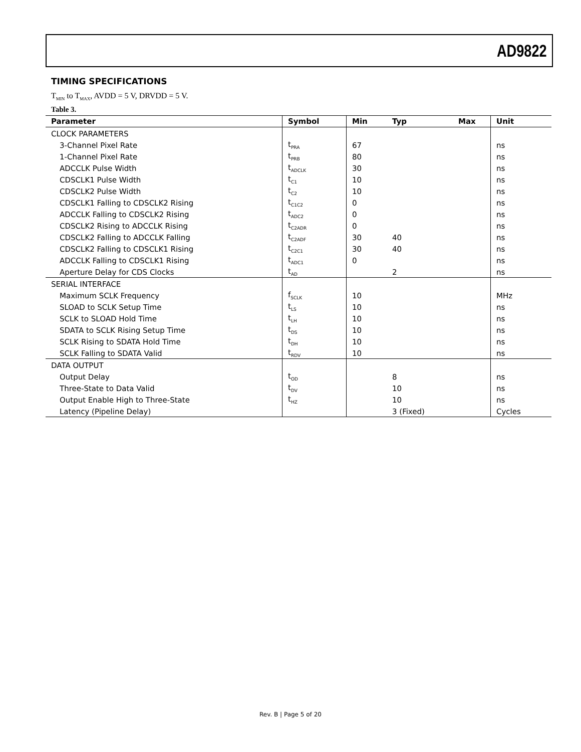AD9822
TIMING SPECIFICATIONS
T<sub>MIN</sub> to T<sub>MAX</sub>, AVDD = 5 V, DRVDD = 5 V.
Table 3.
| Parameter | Symbol | Min | Typ | Max | Unit |
| --- | --- | --- | --- | --- | --- |
| CLOCK PARAMETERS | | | | | |
| 3-Channel Pixel Rate | t<sub>PRA</sub> | 67 | | | ns |
| 1-Channel Pixel Rate | t<sub>PRB</sub> | 80 | | | ns |
| ADCCLK Pulse Width | t<sub>ADCLK</sub> | 30 | | | ns |
| CDSCLK1 Pulse Width | t<sub>C1</sub> | 10 | | | ns |
| CDSCLK2 Pulse Width | t<sub>C2</sub> | 10 | | | ns |
| CDSCLK1 Falling to CDSCLK2 Rising | t<sub>C1C2</sub> | 0 | | | ns |
| ADCCLK Falling to CDSCLK2 Rising | t<sub>ADC2</sub> | 0 | | | ns |
| CDSCLK2 Rising to ADCCLK Rising | t<sub>C2ADR</sub> | 0 | | | ns |
| CDSCLK2 Falling to ADCCLK Falling | t<sub>C2ADF</sub> | 30 | 40 | | ns |
| CDSCLK2 Falling to CDSCLK1 Rising | t<sub>C2C1</sub> | 30 | 40 | | ns |
| ADCCLK Falling to CDSCLK1 Rising | t<sub>ADC1</sub> | 0 | | | ns |
| Aperture Delay for CDS Clocks | t<sub>AD</sub> | | 2 | | ns |
| SERIAL INTERFACE | | | | | |
| Maximum SCLK Frequency | f<sub>SCLK</sub> | 10 | | | MHz |
| SLOAD to SCLK Setup Time | t<sub>LS</sub> | 10 | | | ns |
| SCLK to SLOAD Hold Time | t<sub>LH</sub> | 10 | | | ns |
| SDATA to SCLK Rising Setup Time | t<sub>DS</sub> | 10 | | | ns |
| SCLK Rising to SDATA Hold Time | t<sub>DH</sub> | 10 | | | ns |
| SCLK Falling to SDATA Valid | t<sub>RDV</sub> | 10 | | | ns |
| DATA OUTPUT | | | | | |
| Output Delay | t<sub>OD</sub> | | 8 | | ns |
| Three-State to Data Valid | t<sub>DV</sub> | | 10 | | ns |
| Output Enable High to Three-State | t<sub>HZ</sub> | | 10 | | ns |
| Latency (Pipeline Delay) | | | 3 (Fixed) | | Cycles |
Rev. B | Page 5 of 20